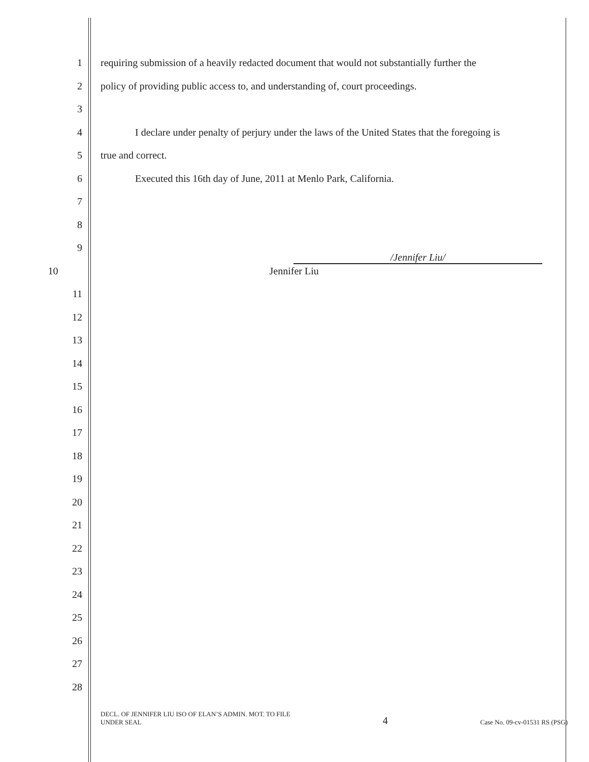1 requiring submission of a heavily redacted document that would not substantially further the
2 policy of providing public access to, and understanding of, court proceedings.
3
4 I declare under penalty of perjury under the laws of the United States that the foregoing is
5 true and correct.
6 Executed this 16th day of June, 2011 at Menlo Park, California.
7
8
9 /Jennifer Liu/
10 Jennifer Liu
11
12
13
14
15
16
17
18
19
20
21
22
23
24
25
26
27
28
DECL. OF JENNIFER LIU ISO OF ELAN’S ADMIN. MOT. TO FILE
UNDER SEAL
4
Case No. 09-cv-01531 RS (PSG)